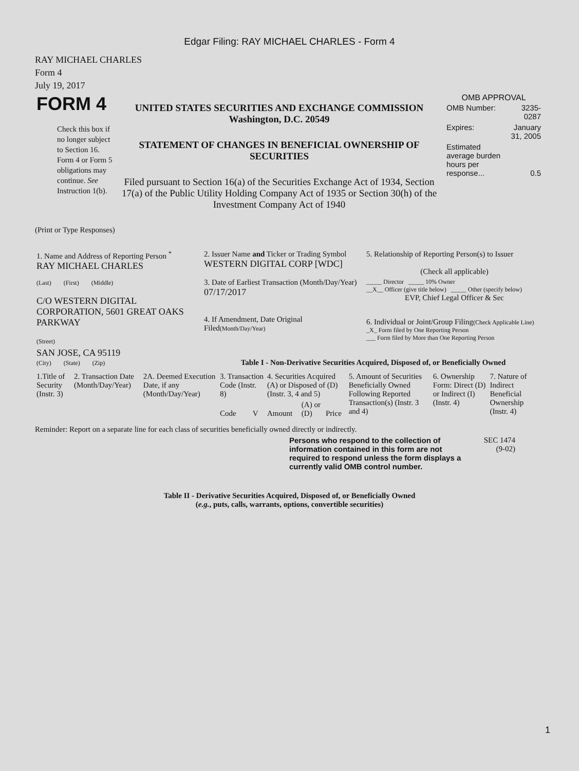Edgar Filing: RAY MICHAEL CHARLES - Form 4
RAY MICHAEL CHARLES
Form 4
July 19, 2017
| FORM 4 Check this box if no longer subject to Section 16. Form 4 or Form 5 obligations may continue. See Instruction 1(b). | UNITED STATES SECURITIES AND EXCHANGE COMMISSION Washington, D.C. 20549 STATEMENT OF CHANGES IN BENEFICIAL OWNERSHIP OF SECURITIES Filed pursuant to Section 16(a) of the Securities Exchange Act of 1934, Section 17(a) of the Public Utility Holding Company Act of 1935 or Section 30(h) of the Investment Company Act of 1940 | OMB APPROVAL / OMB Number: / 3235-0287 / / Expires: / January 31, 2005 / / Estimated average burden hours per response... / 0.5 / |
(Print or Type Responses)
| 1. Name and Address of Reporting Person <sup>*</sup> RAY MICHAEL CHARLES | 2. Issuer Name and Ticker or Trading Symbol WESTERN DIGITAL CORP [WDC] | 5. Relationship of Reporting Person(s) to Issuer (Check all applicable) |
| (Last) (First) (Middle) C/O WESTERN DIGITAL CORPORATION, 5601 GREAT OAKS PARKWAY (Street) | 3. Date of Earliest Transaction (Month/Day/Year) 07/17/2017 4. If Amendment, Date Original Filed (Month/Day/Year) | _____ Director _____ 10% Owner __X__ Officer (give title below) _____ Other (specify below) EVP, Chief Legal Officer & Sec 6. Individual or Joint/Group Filing (Check Applicable Line) _X_ Form filed by One Reporting Person ___ Form filed by More than One Reporting Person |
| SAN JOSE, CA 95119 (City) (State) (Zip) | Table I - Non-Derivative Securities Acquired, Disposed of, or Beneficially Owned | |
| 1.Title of Security (Instr. 3) | 2. Transaction Date (Month/Day/Year) | 2A. Deemed Execution Date, if any (Month/Day/Year) | 3. Transaction Code (Instr. 8) | | 4. Securities Acquired (A) or Disposed of (D) (Instr. 3, 4 and 5) | | | 5. Amount of Securities Beneficially Owned Following Reported Transaction(s) (Instr. 3 and 4) | 6. Ownership Form: Direct (D) or Indirect (I) (Instr. 4) | 7. Nature of Indirect Beneficial Ownership (Instr. 4) |
| --- | --- | --- | --- | --- | --- | --- | --- | --- | --- | --- |
| | | | Code | V | Amount | (A) or (D) | Price | | | |
Reminder: Report on a separate line for each class of securities beneficially owned directly or indirectly.
Persons who respond to the collection of information contained in this form are not required to respond unless the form displays a currently valid OMB control number.
SEC 1474
(9-02)
Table II - Derivative Securities Acquired, Disposed of, or Beneficially Owned
(e.g., puts, calls, warrants, options, convertible securities)
1